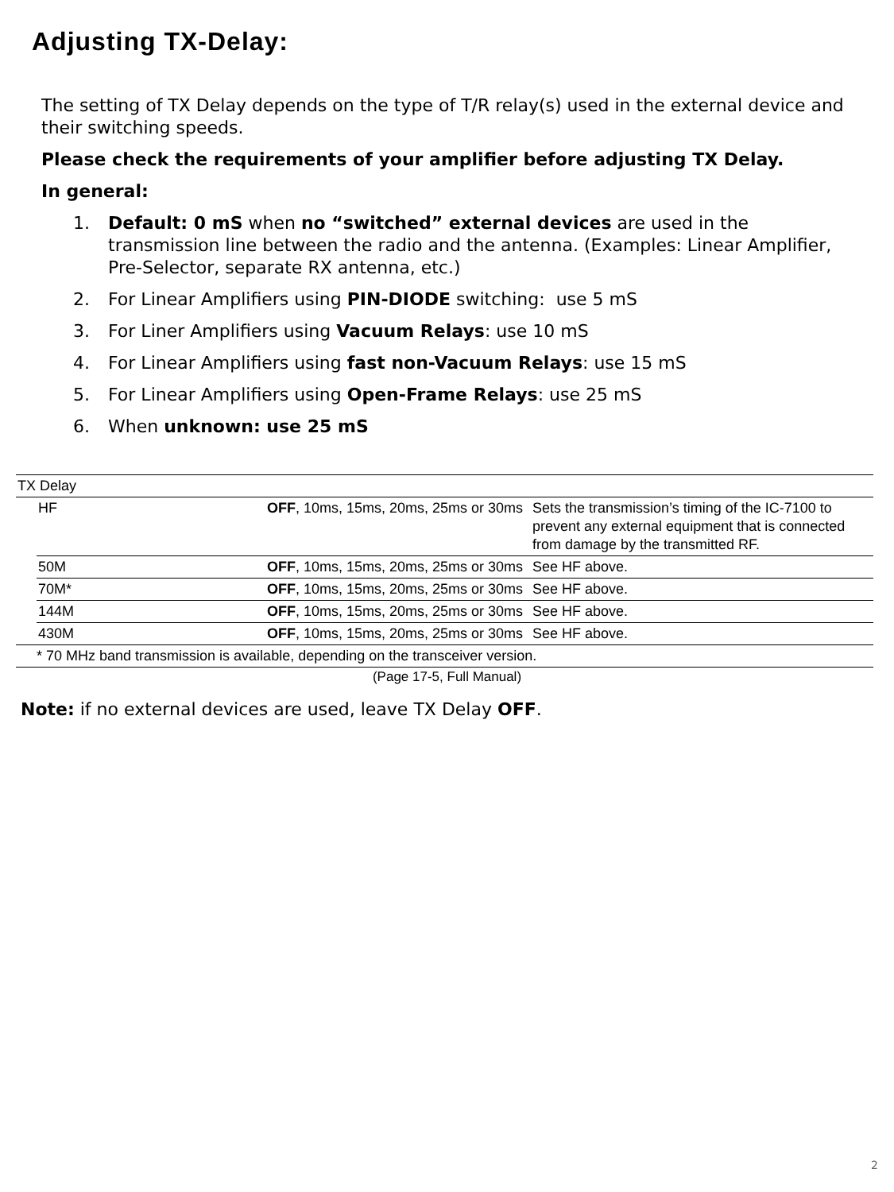Adjusting TX-Delay:
The setting of TX Delay depends on the type of T/R relay(s) used in the external device and their switching speeds.
Please check the requirements of your amplifier before adjusting TX Delay.
In general:
1. Default: 0 mS when no “switched” external devices are used in the transmission line between the radio and the antenna. (Examples: Linear Amplifier, Pre-Selector, separate RX antenna, etc.)
2. For Linear Amplifiers using PIN-DIODE switching: use 5 mS
3. For Liner Amplifiers using Vacuum Relays: use 10 mS
4. For Linear Amplifiers using fast non-Vacuum Relays: use 15 mS
5. For Linear Amplifiers using Open-Frame Relays: use 25 mS
6. When unknown: use 25 mS
| TX Delay | | | |
| | HF | OFF , 10ms, 15ms, 20ms, 25ms or 30ms | Sets the transmission’s timing of the IC-7100 to prevent any external equipment that is connected from damage by the transmitted RF. |
| | 50M | OFF , 10ms, 15ms, 20ms, 25ms or 30ms | See HF above. |
| | 70M* | OFF , 10ms, 15ms, 20ms, 25ms or 30ms | See HF above. |
| | 144M | OFF , 10ms, 15ms, 20ms, 25ms or 30ms | See HF above. |
| | 430M | OFF , 10ms, 15ms, 20ms, 25ms or 30ms | See HF above. |
| * 70 MHz band transmission is available, depending on the transceiver version. | | | |
(Page 17-5, Full Manual)
Note: if no external devices are used, leave TX Delay OFF.
2